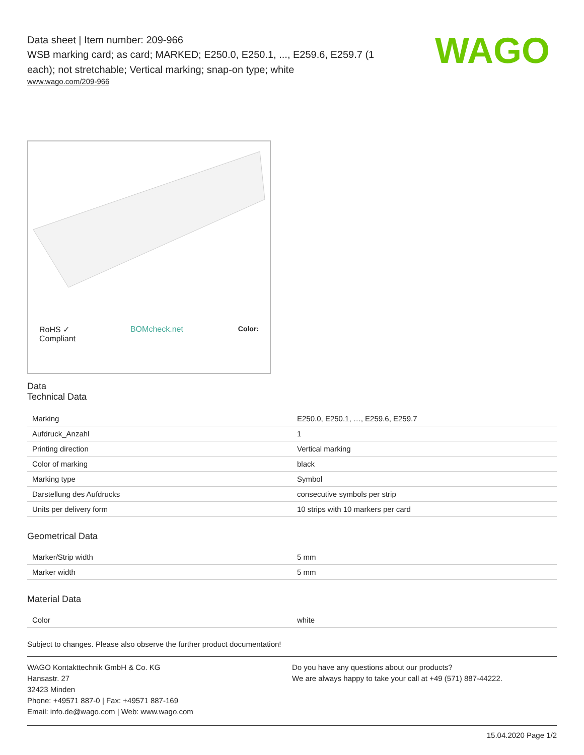Data sheet | Item number: 209-966
WSB marking card; as card; MARKED; E250.0, E250.1, ..., E259.6, E259.7 (1 each); not stretchable; Vertical marking; snap-on type; white
www.wago.com/209-966
WAGO
RoHS ✓
Compliant BOMcheck.net Color:
Data
Technical Data
| Marking | E250.0, E250.1, …, E259.6, E259.7 |
| Aufdruck_Anzahl | 1 |
| Printing direction | Vertical marking |
| Color of marking | black |
| Marking type | Symbol |
| Darstellung des Aufdrucks | consecutive symbols per strip |
| Units per delivery form | 10 strips with 10 markers per card |
Geometrical Data
| Marker/Strip width | 5 mm |
| Marker width | 5 mm |
Material Data
| Color | white |
Subject to changes. Please also observe the further product documentation!
WAGO Kontakttechnik GmbH & Co. KG
Hansastr. 27
32423 Minden
Phone: +49571 887-0 | Fax: +49571 887-169
Email: info.de@wago.com | Web: www.wago.com
Do you have any questions about our products?
We are always happy to take your call at +49 (571) 887-44222.
15.04.2020 Page 1/2